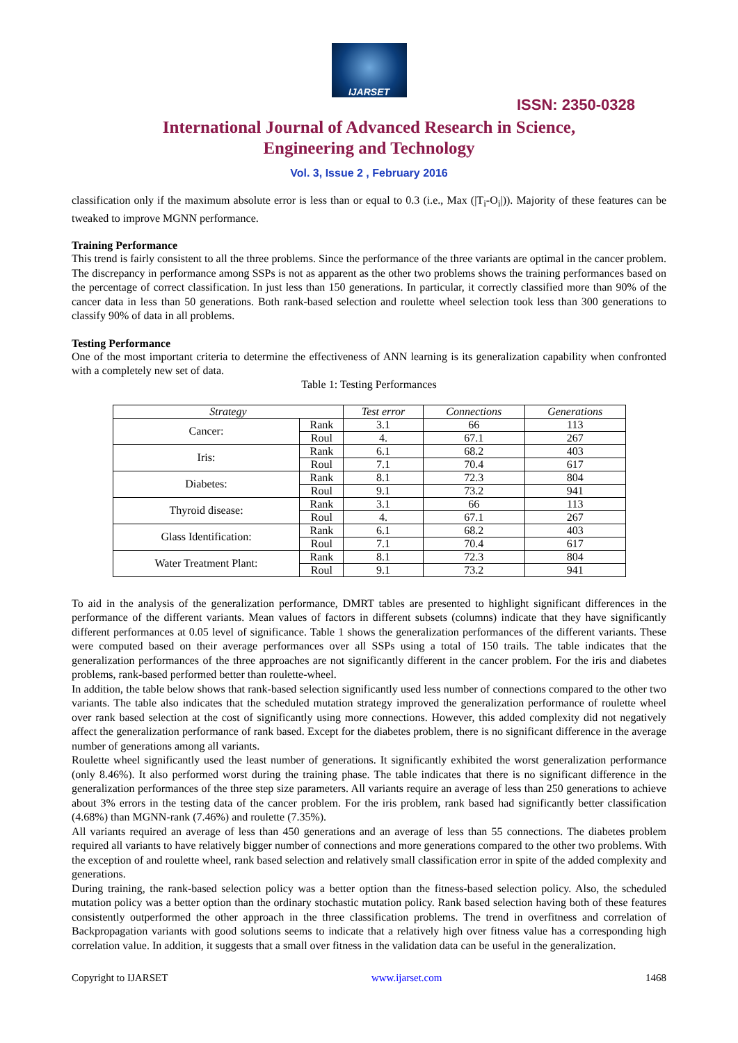IJARSET
ISSN: 2350-0328
International Journal of Advanced Research in Science,
Engineering and Technology
Vol. 3, Issue 2 , February 2016
classification only if the maximum absolute error is less than or equal to 0.3 (i.e., Max (|T<sub>i</sub>-O<sub>i</sub>|)). Majority of these features can be tweaked to improve MGNN performance.
Training Performance
This trend is fairly consistent to all the three problems. Since the performance of the three variants are optimal in the cancer problem. The discrepancy in performance among SSPs is not as apparent as the other two problems shows the training performances based on the percentage of correct classification. In just less than 150 generations. In particular, it correctly classified more than 90% of the cancer data in less than 50 generations. Both rank-based selection and roulette wheel selection took less than 300 generations to classify 90% of data in all problems.
Testing Performance
One of the most important criteria to determine the effectiveness of ANN learning is its generalization capability when confronted with a completely new set of data.
Table 1: Testing Performances
| Strategy | | Test error | Connections | Generations |
| --- | --- | --- | --- | --- |
| Cancer: | Rank | 3.1 | 66 | 113 |
| | Roul | 4. | 67.1 | 267 |
| Iris: | Rank | 6.1 | 68.2 | 403 |
| | Roul | 7.1 | 70.4 | 617 |
| Diabetes: | Rank | 8.1 | 72.3 | 804 |
| | Roul | 9.1 | 73.2 | 941 |
| Thyroid disease: | Rank | 3.1 | 66 | 113 |
| | Roul | 4. | 67.1 | 267 |
| Glass Identification: | Rank | 6.1 | 68.2 | 403 |
| | Roul | 7.1 | 70.4 | 617 |
| Water Treatment Plant: | Rank | 8.1 | 72.3 | 804 |
| | Roul | 9.1 | 73.2 | 941 |
To aid in the analysis of the generalization performance, DMRT tables are presented to highlight significant differences in the performance of the different variants. Mean values of factors in different subsets (columns) indicate that they have significantly different performances at 0.05 level of significance. Table 1 shows the generalization performances of the different variants. These were computed based on their average performances over all SSPs using a total of 150 trails. The table indicates that the generalization performances of the three approaches are not significantly different in the cancer problem. For the iris and diabetes problems, rank-based performed better than roulette-wheel.
In addition, the table below shows that rank-based selection significantly used less number of connections compared to the other two variants. The table also indicates that the scheduled mutation strategy improved the generalization performance of roulette wheel over rank based selection at the cost of significantly using more connections. However, this added complexity did not negatively affect the generalization performance of rank based. Except for the diabetes problem, there is no significant difference in the average number of generations among all variants.
Roulette wheel significantly used the least number of generations. It significantly exhibited the worst generalization performance (only 8.46%). It also performed worst during the training phase. The table indicates that there is no significant difference in the generalization performances of the three step size parameters. All variants require an average of less than 250 generations to achieve about 3% errors in the testing data of the cancer problem. For the iris problem, rank based had significantly better classification (4.68%) than MGNN-rank (7.46%) and roulette (7.35%).
All variants required an average of less than 450 generations and an average of less than 55 connections. The diabetes problem required all variants to have relatively bigger number of connections and more generations compared to the other two problems. With the exception of and roulette wheel, rank based selection and relatively small classification error in spite of the added complexity and generations.
During training, the rank-based selection policy was a better option than the fitness-based selection policy. Also, the scheduled mutation policy was a better option than the ordinary stochastic mutation policy. Rank based selection having both of these features consistently outperformed the other approach in the three classification problems. The trend in overfitness and correlation of Backpropagation variants with good solutions seems to indicate that a relatively high over fitness value has a corresponding high correlation value. In addition, it suggests that a small over fitness in the validation data can be useful in the generalization.
Copyright to IJARSET www.ijarset.com 1468